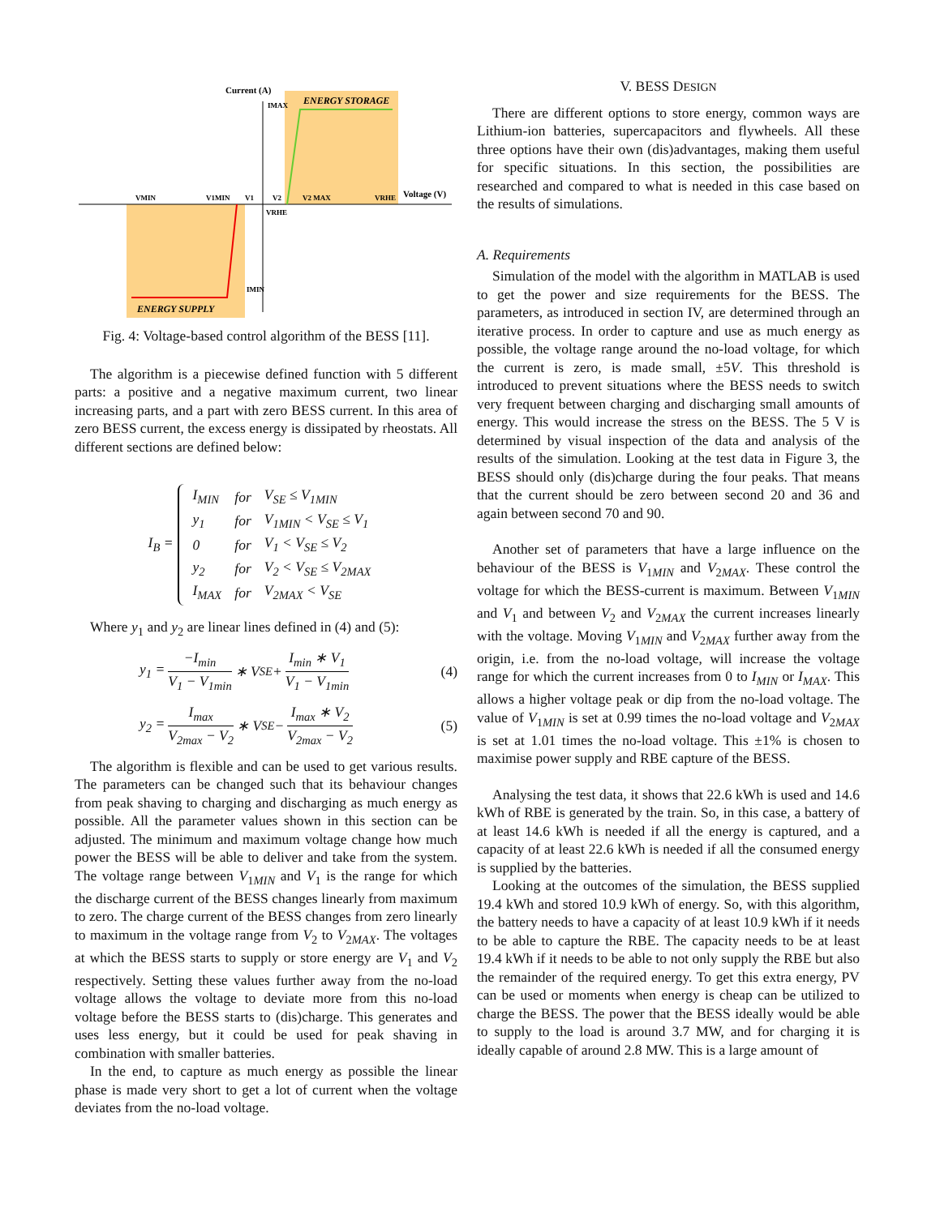Current (A)
IMAX
ENERGY STORAGE
VMIN
V1MIN
V1
V2
V2 MAX
VRHE
Voltage (V)
VRHE
IMIN
ENERGY SUPPLY
Fig. 4: Voltage-based control algorithm of the BESS [11].
The algorithm is a piecewise defined function with 5 different parts: a positive and a negative maximum current, two linear increasing parts, and a part with zero BESS current. In this area of zero BESS current, the excess energy is dissipated by rheostats. All different sections are defined below:
I<sub>B</sub> =
| I<sub>MIN</sub> | for | V<sub>SE</sub> ≤ V<sub>1MIN</sub> |
| y<sub>1</sub> | for | V<sub>1MIN</sub> < V<sub>SE</sub> ≤ V<sub>1</sub> |
| 0 | for | V<sub>1</sub> < V<sub>SE</sub> ≤ V<sub>2</sub> |
| y<sub>2</sub> | for | V<sub>2</sub> < V<sub>SE</sub> ≤ V<sub>2MAX</sub> |
| I<sub>MAX</sub> | for | V<sub>2MAX</sub> < V<sub>SE</sub> |
Where y<sub>1</sub> and y<sub>2</sub> are linear lines defined in (4) and (5):
y<sub>1</sub> = −I<sub>min</sub> V<sub>1</sub> − V<sub>1min</sub> ∗ V<sub>SE</sub> + I<sub>min</sub> ∗ V<sub>1</sub> V<sub>1</sub> − V<sub>1min</sub> (4)
y<sub>2</sub> = I<sub>max</sub> V<sub>2max</sub> − V<sub>2</sub> ∗ V<sub>SE</sub> − I<sub>max</sub> ∗ V<sub>2</sub> V<sub>2max</sub> − V<sub>2</sub> (5)
The algorithm is flexible and can be used to get various results. The parameters can be changed such that its behaviour changes from peak shaving to charging and discharging as much energy as possible. All the parameter values shown in this section can be adjusted. The minimum and maximum voltage change how much power the BESS will be able to deliver and take from the system. The voltage range between V<sub>1MIN</sub> and V<sub>1</sub> is the range for which the discharge current of the BESS changes linearly from maximum to zero. The charge current of the BESS changes from zero linearly to maximum in the voltage range from V<sub>2</sub> to V<sub>2MAX</sub>. The voltages at which the BESS starts to supply or store energy are V<sub>1</sub> and V<sub>2</sub> respectively. Setting these values further away from the no-load voltage allows the voltage to deviate more from this no-load voltage before the BESS starts to (dis)charge. This generates and uses less energy, but it could be used for peak shaving in combination with smaller batteries.
In the end, to capture as much energy as possible the linear phase is made very short to get a lot of current when the voltage deviates from the no-load voltage.
V. BESS DESIGN
There are different options to store energy, common ways are Lithium-ion batteries, supercapacitors and flywheels. All these three options have their own (dis)advantages, making them useful for specific situations. In this section, the possibilities are researched and compared to what is needed in this case based on the results of simulations.
A. Requirements
Simulation of the model with the algorithm in MATLAB is used to get the power and size requirements for the BESS. The parameters, as introduced in section IV, are determined through an iterative process. In order to capture and use as much energy as possible, the voltage range around the no-load voltage, for which the current is zero, is made small, ±5V. This threshold is introduced to prevent situations where the BESS needs to switch very frequent between charging and discharging small amounts of energy. This would increase the stress on the BESS. The 5 V is determined by visual inspection of the data and analysis of the results of the simulation. Looking at the test data in Figure 3, the BESS should only (dis)charge during the four peaks. That means that the current should be zero between second 20 and 36 and again between second 70 and 90.
Another set of parameters that have a large influence on the behaviour of the BESS is V<sub>1MIN</sub> and V<sub>2MAX</sub>. These control the voltage for which the BESS-current is maximum. Between V<sub>1MIN</sub> and V<sub>1</sub> and between V<sub>2</sub> and V<sub>2MAX</sub> the current increases linearly with the voltage. Moving V<sub>1MIN</sub> and V<sub>2MAX</sub> further away from the origin, i.e. from the no-load voltage, will increase the voltage range for which the current increases from 0 to I<sub>MIN</sub> or I<sub>MAX</sub>. This allows a higher voltage peak or dip from the no-load voltage. The value of V<sub>1MIN</sub> is set at 0.99 times the no-load voltage and V<sub>2MAX</sub> is set at 1.01 times the no-load voltage. This ±1% is chosen to maximise power supply and RBE capture of the BESS.
Analysing the test data, it shows that 22.6 kWh is used and 14.6 kWh of RBE is generated by the train. So, in this case, a battery of at least 14.6 kWh is needed if all the energy is captured, and a capacity of at least 22.6 kWh is needed if all the consumed energy is supplied by the batteries.
Looking at the outcomes of the simulation, the BESS supplied 19.4 kWh and stored 10.9 kWh of energy. So, with this algorithm, the battery needs to have a capacity of at least 10.9 kWh if it needs to be able to capture the RBE. The capacity needs to be at least 19.4 kWh if it needs to be able to not only supply the RBE but also the remainder of the required energy. To get this extra energy, PV can be used or moments when energy is cheap can be utilized to charge the BESS. The power that the BESS ideally would be able to supply to the load is around 3.7 MW, and for charging it is ideally capable of around 2.8 MW. This is a large amount of